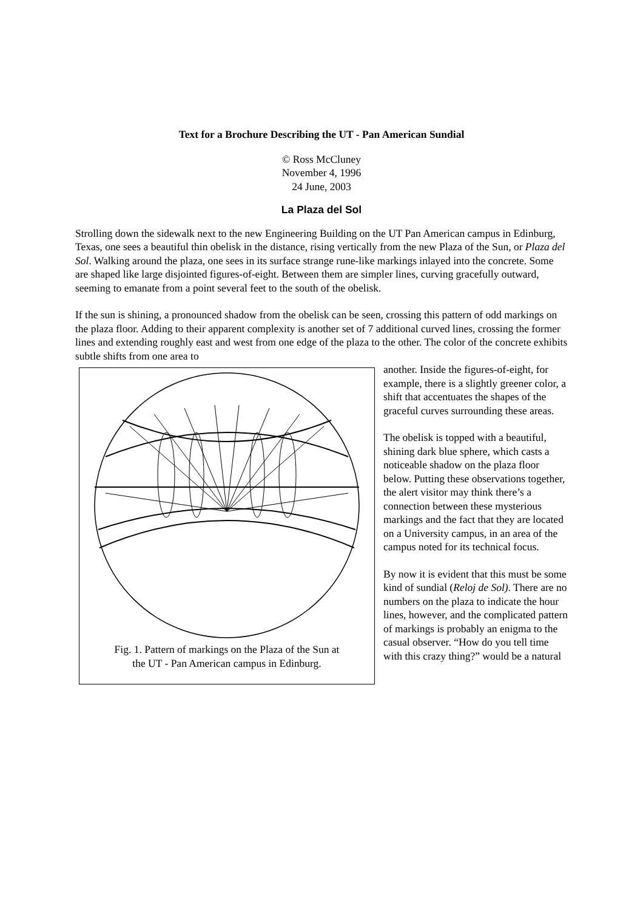Text for a Brochure Describing the UT - Pan American Sundial
© Ross McCluney
November 4, 1996
24 June, 2003
La Plaza del Sol
Strolling down the sidewalk next to the new Engineering Building on the UT Pan American campus in Edinburg, Texas, one sees a beautiful thin obelisk in the distance, rising vertically from the new Plaza of the Sun, or Plaza del Sol. Walking around the plaza, one sees in its surface strange rune-like markings inlayed into the concrete. Some are shaped like large disjointed figures-of-eight. Between them are simpler lines, curving gracefully outward, seeming to emanate from a point several feet to the south of the obelisk.
If the sun is shining, a pronounced shadow from the obelisk can be seen, crossing this pattern of odd markings on the plaza floor. Adding to their apparent complexity is another set of 7 additional curved lines, crossing the former lines and extending roughly east and west from one edge of the plaza to the other. The color of the concrete exhibits subtle shifts from one area to
Fig. 1. Pattern of markings on the Plaza of the Sun at
the UT - Pan American campus in Edinburg.
another. Inside the figures-of-eight, for example, there is a slightly greener color, a shift that accentuates the shapes of the graceful curves surrounding these areas.
The obelisk is topped with a beautiful, shining dark blue sphere, which casts a noticeable shadow on the plaza floor below. Putting these observations together, the alert visitor may think there’s a connection between these mysterious markings and the fact that they are located on a University campus, in an area of the campus noted for its technical focus.
By now it is evident that this must be some kind of sundial (Reloj de Sol). There are no numbers on the plaza to indicate the hour lines, however, and the complicated pattern of markings is probably an enigma to the casual observer. “How do you tell time with this crazy thing?” would be a natural